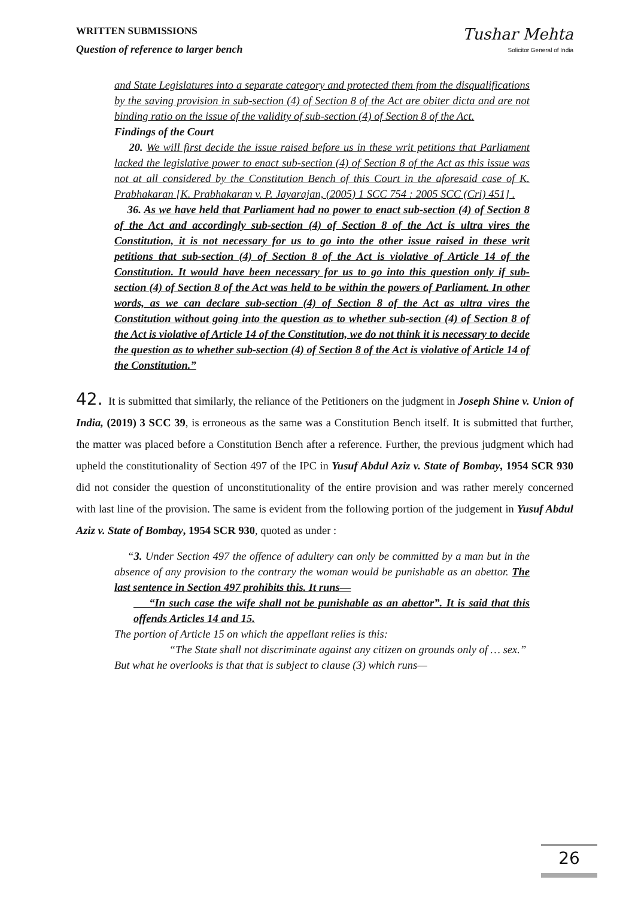WRITTEN SUBMISSIONS
Question of reference to larger bench
Tushar Mehta
Solicitor General of India
and State Legislatures into a separate category and protected them from the disqualifications by the saving provision in sub-section (4) of Section 8 of the Act are obiter dicta and are not binding ratio on the issue of the validity of sub-section (4) of Section 8 of the Act.
Findings of the Court
20. We will first decide the issue raised before us in these writ petitions that Parliament lacked the legislative power to enact sub-section (4) of Section 8 of the Act as this issue was not at all considered by the Constitution Bench of this Court in the aforesaid case of K. Prabhakaran [K. Prabhakaran v. P. Jayarajan, (2005) 1 SCC 754 : 2005 SCC (Cri) 451] .
36. As we have held that Parliament had no power to enact sub-section (4) of Section 8 of the Act and accordingly sub-section (4) of Section 8 of the Act is ultra vires the Constitution, it is not necessary for us to go into the other issue raised in these writ petitions that sub-section (4) of Section 8 of the Act is violative of Article 14 of the Constitution. It would have been necessary for us to go into this question only if sub-section (4) of Section 8 of the Act was held to be within the powers of Parliament. In other words, as we can declare sub-section (4) of Section 8 of the Act as ultra vires the Constitution without going into the question as to whether sub-section (4) of Section 8 of the Act is violative of Article 14 of the Constitution, we do not think it is necessary to decide the question as to whether sub-section (4) of Section 8 of the Act is violative of Article 14 of the Constitution.”
42. It is submitted that similarly, the reliance of the Petitioners on the judgment in Joseph Shine v. Union of India, (2019) 3 SCC 39, is erroneous as the same was a Constitution Bench itself. It is submitted that further, the matter was placed before a Constitution Bench after a reference. Further, the previous judgment which had upheld the constitutionality of Section 497 of the IPC in Yusuf Abdul Aziz v. State of Bombay, 1954 SCR 930 did not consider the question of unconstitutionality of the entire provision and was rather merely concerned with last line of the provision. The same is evident from the following portion of the judgement in Yusuf Abdul Aziz v. State of Bombay, 1954 SCR 930, quoted as under :
“3. Under Section 497 the offence of adultery can only be committed by a man but in the absence of any provision to the contrary the woman would be punishable as an abettor. The last sentence in Section 497 prohibits this. It runs—
“In such case the wife shall not be punishable as an abettor”. It is said that this offends Articles 14 and 15.
The portion of Article 15 on which the appellant relies is this:
“The State shall not discriminate against any citizen on grounds only of … sex.”
But what he overlooks is that that is subject to clause (3) which runs—
26